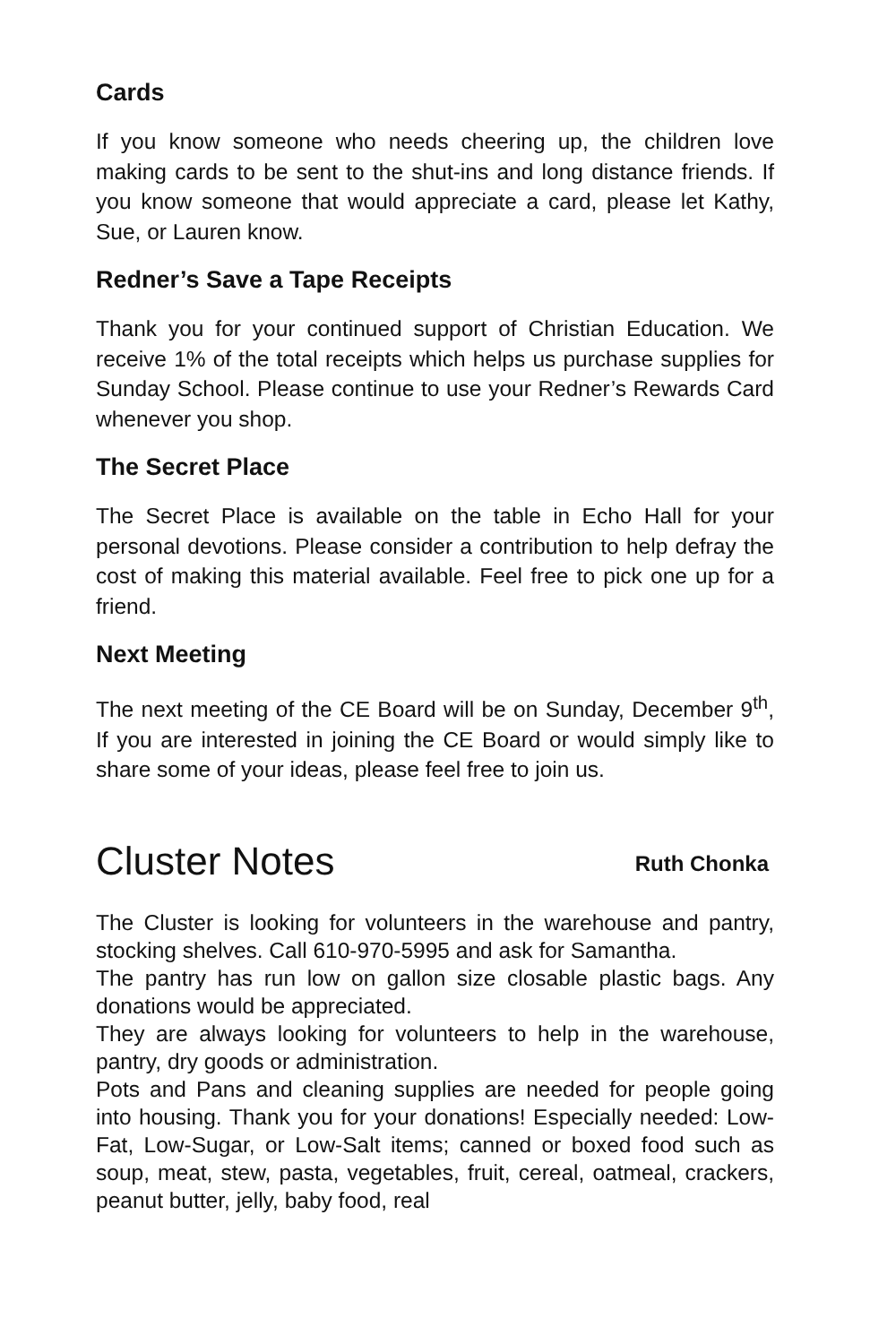Cards
If you know someone who needs cheering up, the children love making cards to be sent to the shut-ins and long distance friends. If you know someone that would appreciate a card, please let Kathy, Sue, or Lauren know.
Redner’s Save a Tape Receipts
Thank you for your continued support of Christian Education. We receive 1% of the total receipts which helps us purchase supplies for Sunday School. Please continue to use your Redner’s Rewards Card whenever you shop.
The Secret Place
The Secret Place is available on the table in Echo Hall for your personal devotions. Please consider a contribution to help defray the cost of making this material available. Feel free to pick one up for a friend.
Next Meeting
The next meeting of the CE Board will be on Sunday, December 9<sup>th</sup>, If you are interested in joining the CE Board or would simply like to share some of your ideas, please feel free to join us.
Cluster Notes
Ruth Chonka
The Cluster is looking for volunteers in the warehouse and pantry, stocking shelves. Call 610-970-5995 and ask for Samantha.
The pantry has run low on gallon size closable plastic bags. Any donations would be appreciated.
They are always looking for volunteers to help in the warehouse, pantry, dry goods or administration.
Pots and Pans and cleaning supplies are needed for people going into housing. Thank you for your donations! Especially needed: Low-Fat, Low-Sugar, or Low-Salt items; canned or boxed food such as soup, meat, stew, pasta, vegetables, fruit, cereal, oatmeal, crackers, peanut butter, jelly, baby food, real